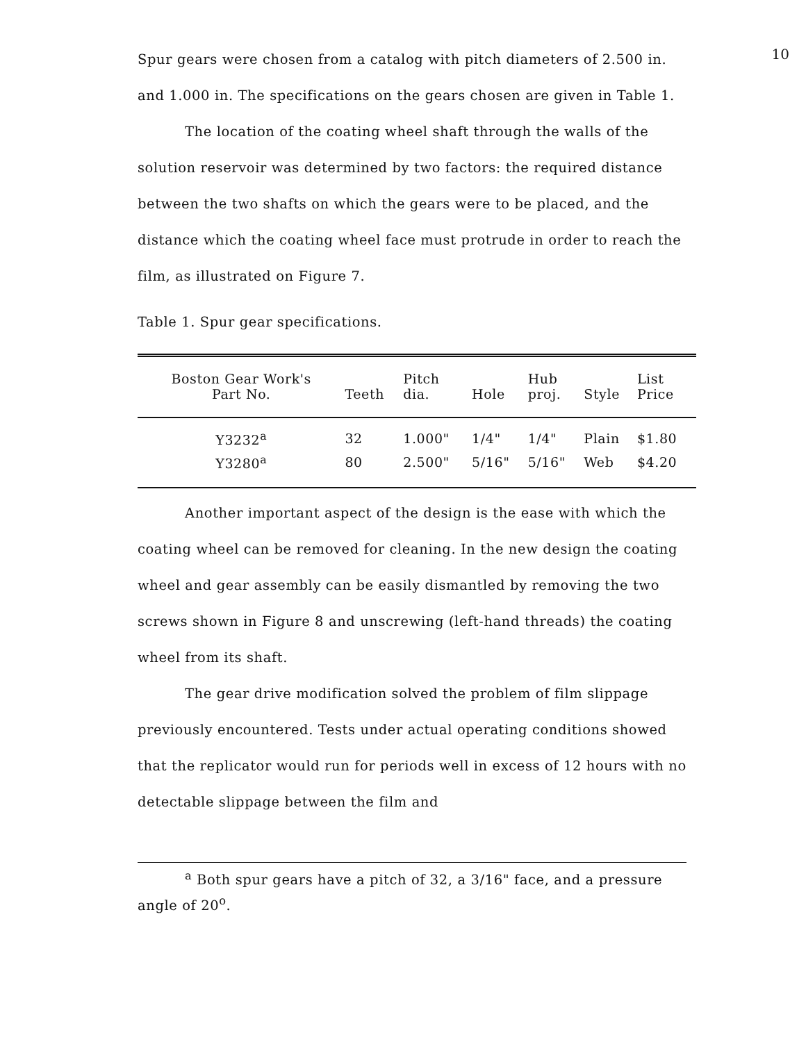10
Spur gears were chosen from a catalog with pitch diameters of 2.500 in. and 1.000 in. The specifications on the gears chosen are given in Table 1.
The location of the coating wheel shaft through the walls of the solution reservoir was determined by two factors: the required distance between the two shafts on which the gears were to be placed, and the distance which the coating wheel face must protrude in order to reach the film, as illustrated on Figure 7.
Table 1. Spur gear specifications.
| Boston Gear Work's Part No. | Teeth | Pitch dia. | Hole | Hub proj. | Style | List Price |
| --- | --- | --- | --- | --- | --- | --- |
| Y3232<sup>a</sup> | 32 | 1.000" | 1/4" | 1/4" | Plain | $1.80 |
| Y3280<sup>a</sup> | 80 | 2.500" | 5/16" | 5/16" | Web | $4.20 |
Another important aspect of the design is the ease with which the coating wheel can be removed for cleaning. In the new design the coating wheel and gear assembly can be easily dismantled by removing the two screws shown in Figure 8 and unscrewing (left-hand threads) the coating wheel from its shaft.
The gear drive modification solved the problem of film slippage previously encountered. Tests under actual operating conditions showed that the replicator would run for periods well in excess of 12 hours with no detectable slippage between the film and
<sup>a</sup> Both spur gears have a pitch of 32, a 3/16" face, and a pressure
angle of 20<sup>o</sup>.